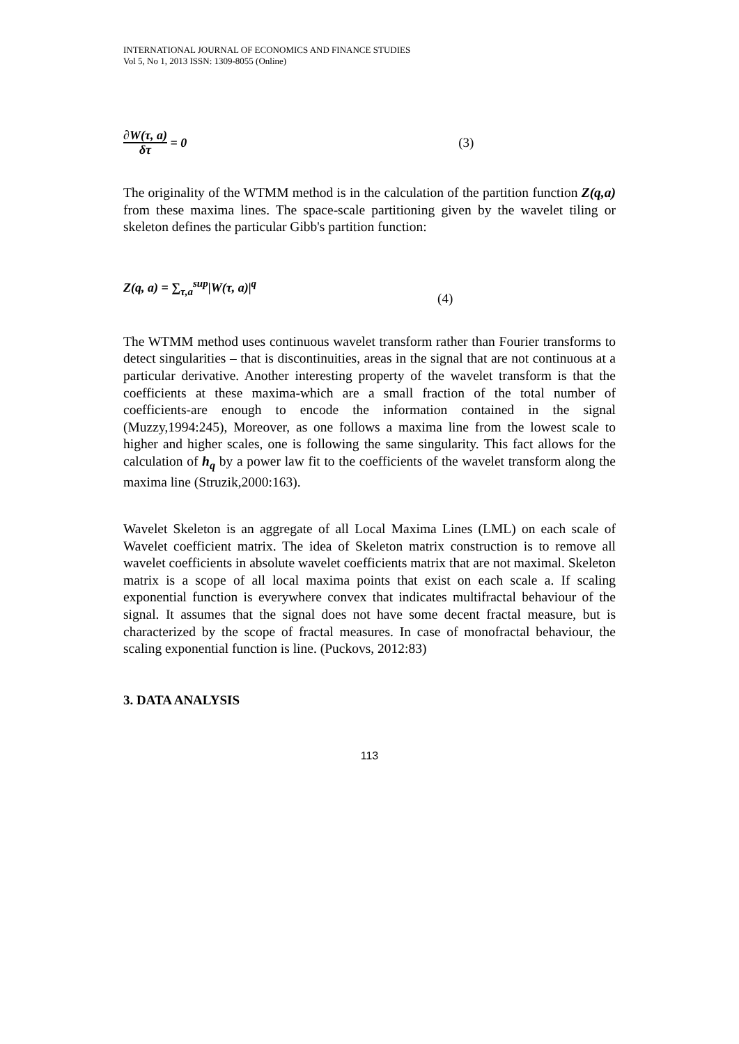INTERNATIONAL JOURNAL OF ECONOMICS AND FINANCE STUDIES
Vol 5, No 1, 2013 ISSN: 1309-8055 (Online)
∂W(τ, a)
δτ = 0 (3)
The originality of the WTMM method is in the calculation of the partition function Z(q,a) from these maxima lines. The space-scale partitioning given by the wavelet tiling or skeleton defines the particular Gibb's partition function:
Z(q, a) = ∑<sub>τ,a</sub><sup>sup</sup>|W(τ, a)|<sup>q</sup> (4)
The WTMM method uses continuous wavelet transform rather than Fourier transforms to detect singularities – that is discontinuities, areas in the signal that are not continuous at a particular derivative. Another interesting property of the wavelet transform is that the coefficients at these maxima-which are a small fraction of the total number of coefficients-are enough to encode the information contained in the signal (Muzzy,1994:245), Moreover, as one follows a maxima line from the lowest scale to higher and higher scales, one is following the same singularity. This fact allows for the calculation of h<sub>q</sub> by a power law fit to the coefficients of the wavelet transform along the maxima line (Struzik,2000:163).
Wavelet Skeleton is an aggregate of all Local Maxima Lines (LML) on each scale of Wavelet coefficient matrix. The idea of Skeleton matrix construction is to remove all wavelet coefficients in absolute wavelet coefficients matrix that are not maximal. Skeleton matrix is a scope of all local maxima points that exist on each scale a. If scaling exponential function is everywhere convex that indicates multifractal behaviour of the signal. It assumes that the signal does not have some decent fractal measure, but is characterized by the scope of fractal measures. In case of monofractal behaviour, the scaling exponential function is line. (Puckovs, 2012:83)
3. DATA ANALYSIS
113